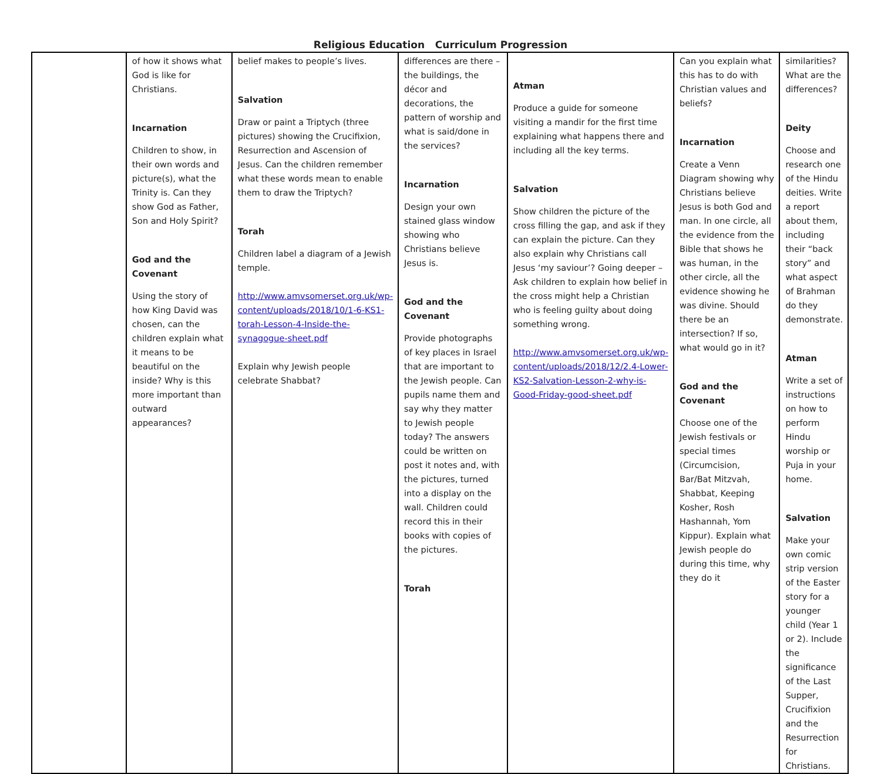Religious Education Curriculum Progression
| | of how it shows what God is like for Christians. Incarnation Children to show, in their own words and picture(s), what the Trinity is. Can they show God as Father, Son and Holy Spirit? God and the Covenant Using the story of how King David was chosen, can the children explain what it means to be beautiful on the inside? Why is this more important than outward appearances? | belief makes to people’s lives. Salvation Draw or paint a Triptych (three pictures) showing the Crucifixion, Resurrection and Ascension of Jesus. Can the children remember what these words mean to enable them to draw the Triptych? Torah Children label a diagram of a Jewish temple. http://www.amvsomerset.org.uk/wp-content/uploads/2018/10/1-6-KS1-torah-Lesson-4-Inside-the-synagogue-sheet.pdf Explain why Jewish people celebrate Shabbat? | differences are there – the buildings, the décor and decorations, the pattern of worship and what is said/done in the services? Incarnation Design your own stained glass window showing who Christians believe Jesus is. God and the Covenant Provide photographs of key places in Israel that are important to the Jewish people. Can pupils name them and say why they matter to Jewish people today? The answers could be written on post it notes and, with the pictures, turned into a display on the wall. Children could record this in their books with copies of the pictures. Torah | Atman Produce a guide for someone visiting a mandir for the first time explaining what happens there and including all the key terms. Salvation Show children the picture of the cross filling the gap, and ask if they can explain the picture. Can they also explain why Christians call Jesus ‘my saviour’? Going deeper – Ask children to explain how belief in the cross might help a Christian who is feeling guilty about doing something wrong. http://www.amvsomerset.org.uk/wp-content/uploads/2018/12/2.4-Lower-KS2-Salvation-Lesson-2-why-is-Good-Friday-good-sheet.pdf | Can you explain what this has to do with Christian values and beliefs? Incarnation Create a Venn Diagram showing why Christians believe Jesus is both God and man. In one circle, all the evidence from the Bible that shows he was human, in the other circle, all the evidence showing he was divine. Should there be an intersection? If so, what would go in it? God and the Covenant Choose one of the Jewish festivals or special times (Circumcision, Bar/Bat Mitzvah, Shabbat, Keeping Kosher, Rosh Hashannah, Yom Kippur). Explain what Jewish people do during this time, why they do it | similarities? What are the differences? Deity Choose and research one of the Hindu deities. Write a report about them, including their “back story” and what aspect of Brahman do they demonstrate. Atman Write a set of instructions on how to perform Hindu worship or Puja in your home. Salvation Make your own comic strip version of the Easter story for a younger child (Year 1 or 2). Include the significance of the Last Supper, Crucifixion and the Resurrection for Christians. |